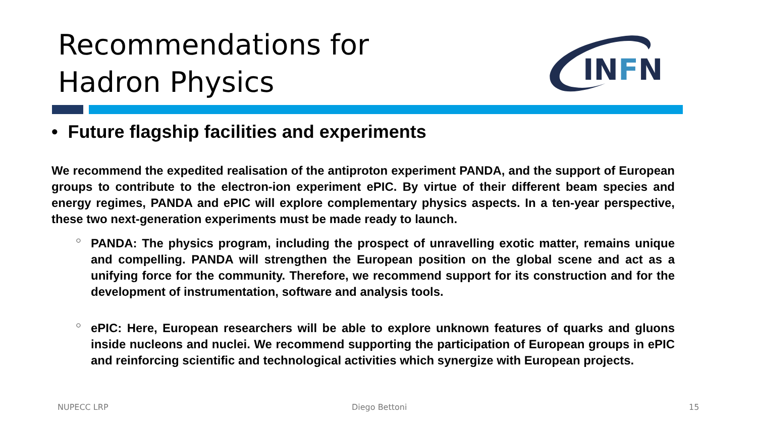Recommendations for
Hadron Physics
INFN
• Future flagship facilities and experiments
We recommend the expedited realisation of the antiproton experiment PANDA, and the support of European groups to contribute to the electron-ion experiment ePIC. By virtue of their different beam species and energy regimes, PANDA and ePIC will explore complementary physics aspects. In a ten-year perspective, these two next-generation experiments must be made ready to launch.
○
PANDA: The physics program, including the prospect of unravelling exotic matter, remains unique and compelling. PANDA will strengthen the European position on the global scene and act as a unifying force for the community. Therefore, we recommend support for its construction and for the development of instrumentation, software and analysis tools.
○
ePIC: Here, European researchers will be able to explore unknown features of quarks and gluons inside nucleons and nuclei. We recommend supporting the participation of European groups in ePIC and reinforcing scientific and technological activities which synergize with European projects.
NUPECC LRP Diego Bettoni 15